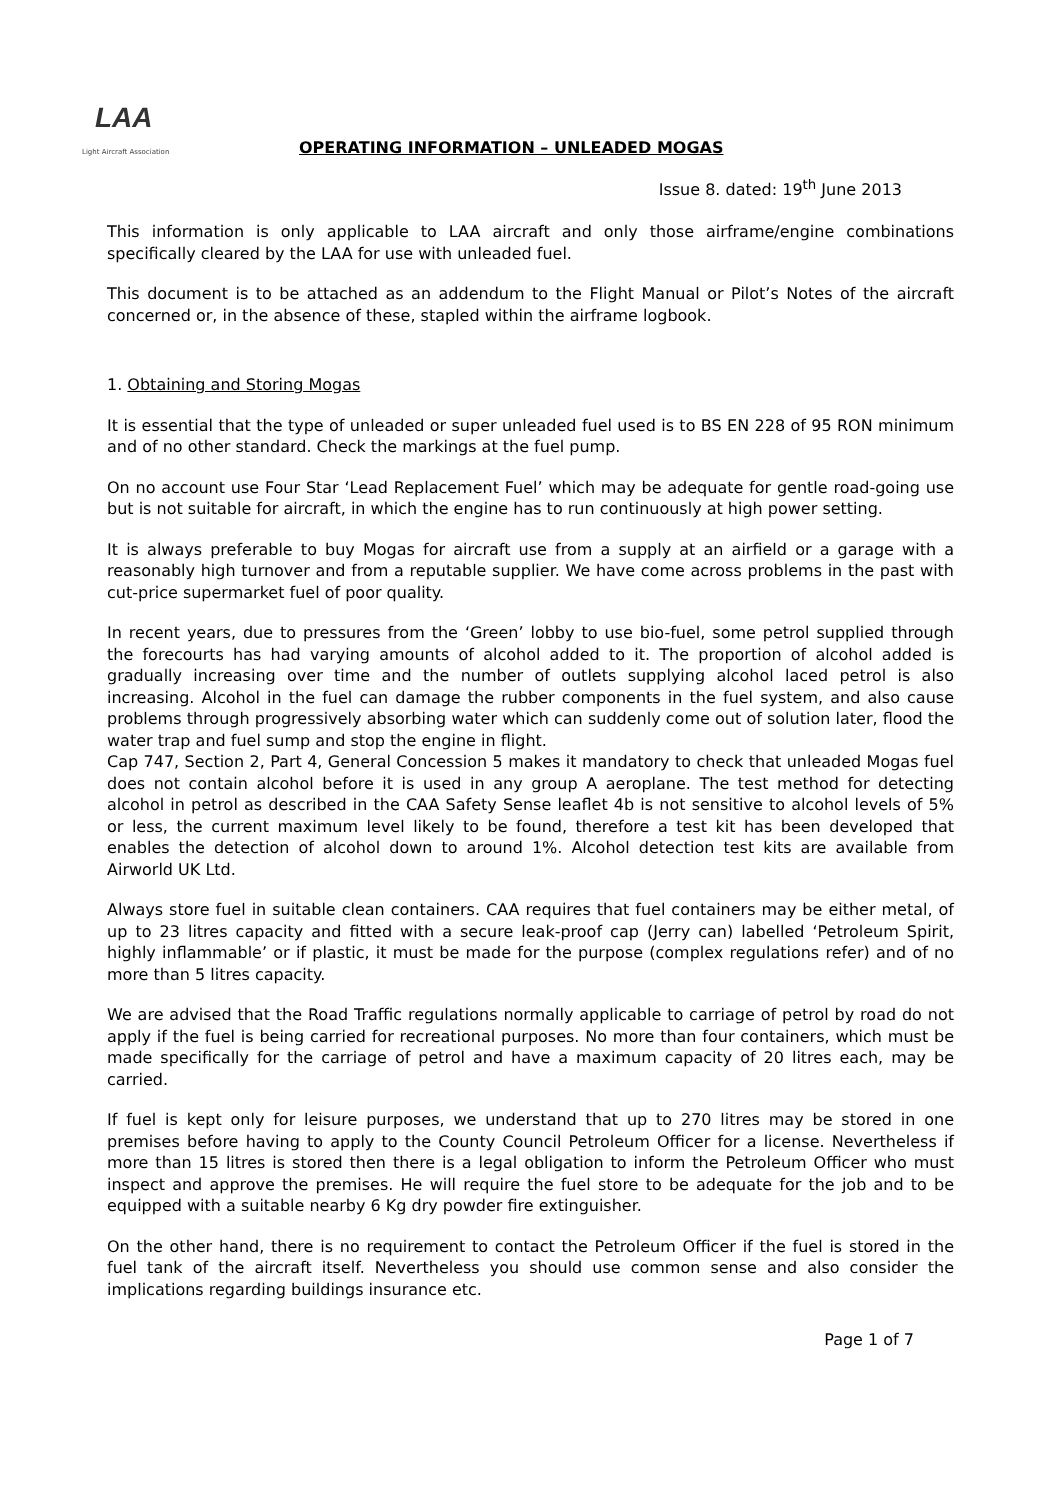LAA
Light Aircraft Association
OPERATING INFORMATION – UNLEADED MOGAS
Issue 8. dated: 19<sup>th</sup> June 2013
This information is only applicable to LAA aircraft and only those airframe/engine combinations specifically cleared by the LAA for use with unleaded fuel.
This document is to be attached as an addendum to the Flight Manual or Pilot’s Notes of the aircraft concerned or, in the absence of these, stapled within the airframe logbook.
1. Obtaining and Storing Mogas
It is essential that the type of unleaded or super unleaded fuel used is to BS EN 228 of 95 RON minimum and of no other standard. Check the markings at the fuel pump.
On no account use Four Star ‘Lead Replacement Fuel’ which may be adequate for gentle road-going use but is not suitable for aircraft, in which the engine has to run continuously at high power setting.
It is always preferable to buy Mogas for aircraft use from a supply at an airfield or a garage with a reasonably high turnover and from a reputable supplier. We have come across problems in the past with cut-price supermarket fuel of poor quality.
In recent years, due to pressures from the ‘Green’ lobby to use bio-fuel, some petrol supplied through the forecourts has had varying amounts of alcohol added to it. The proportion of alcohol added is gradually increasing over time and the number of outlets supplying alcohol laced petrol is also increasing. Alcohol in the fuel can damage the rubber components in the fuel system, and also cause problems through progressively absorbing water which can suddenly come out of solution later, flood the water trap and fuel sump and stop the engine in flight.
Cap 747, Section 2, Part 4, General Concession 5 makes it mandatory to check that unleaded Mogas fuel does not contain alcohol before it is used in any group A aeroplane. The test method for detecting alcohol in petrol as described in the CAA Safety Sense leaflet 4b is not sensitive to alcohol levels of 5% or less, the current maximum level likely to be found, therefore a test kit has been developed that enables the detection of alcohol down to around 1%. Alcohol detection test kits are available from Airworld UK Ltd.
Always store fuel in suitable clean containers. CAA requires that fuel containers may be either metal, of up to 23 litres capacity and fitted with a secure leak-proof cap (Jerry can) labelled ‘Petroleum Spirit, highly inflammable’ or if plastic, it must be made for the purpose (complex regulations refer) and of no more than 5 litres capacity.
We are advised that the Road Traffic regulations normally applicable to carriage of petrol by road do not apply if the fuel is being carried for recreational purposes. No more than four containers, which must be made specifically for the carriage of petrol and have a maximum capacity of 20 litres each, may be carried.
If fuel is kept only for leisure purposes, we understand that up to 270 litres may be stored in one premises before having to apply to the County Council Petroleum Officer for a license. Nevertheless if more than 15 litres is stored then there is a legal obligation to inform the Petroleum Officer who must inspect and approve the premises. He will require the fuel store to be adequate for the job and to be equipped with a suitable nearby 6 Kg dry powder fire extinguisher.
On the other hand, there is no requirement to contact the Petroleum Officer if the fuel is stored in the fuel tank of the aircraft itself. Nevertheless you should use common sense and also consider the implications regarding buildings insurance etc.
Page 1 of 7